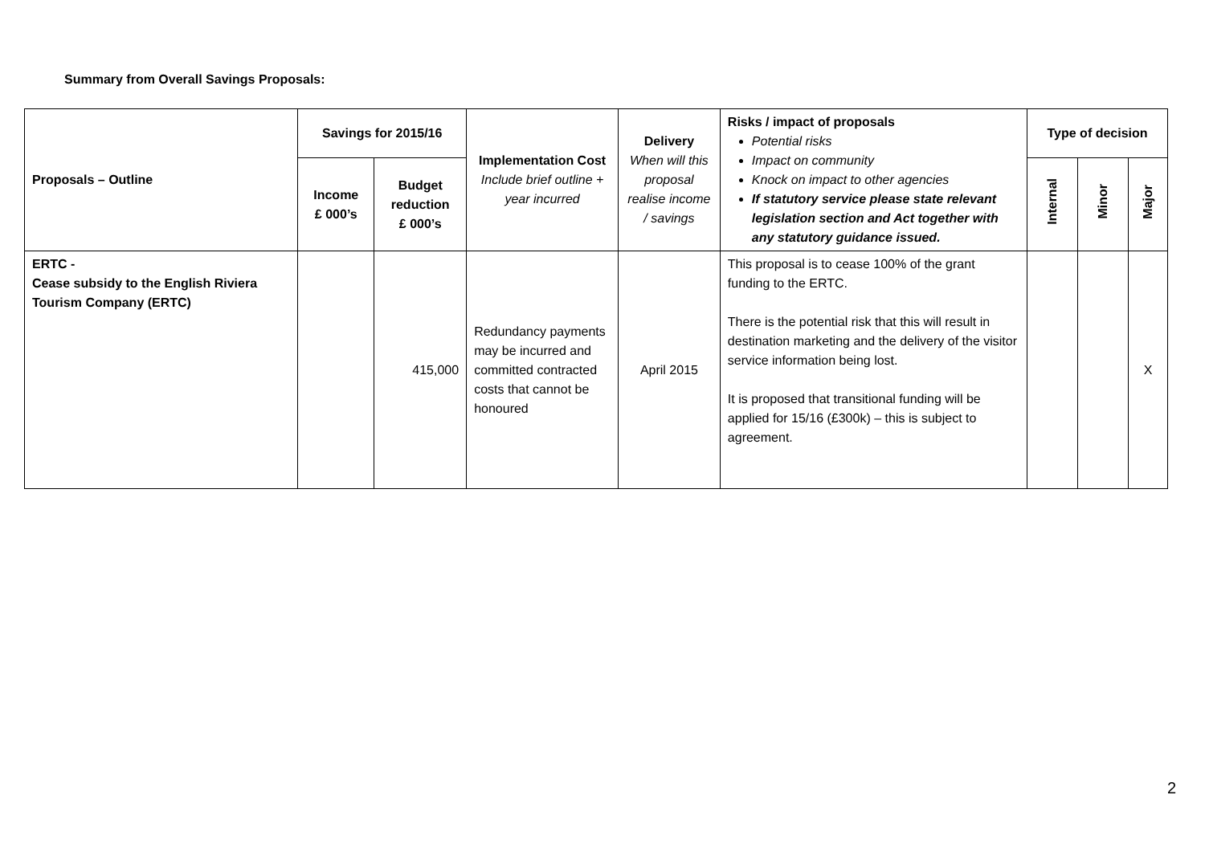Summary from Overall Savings Proposals:
| Proposals – Outline | Savings for 2015/16 | | Implementation Cost Include brief outline + year incurred | Delivery When will this proposal realise income / savings | Risks / impact of proposals Potential risks Impact on community Knock on impact to other agencies If statutory service please state relevant legislation section and Act together with any statutory guidance issued. | Type of decision | | |
| | Income £ 000’s | Budget reduction £ 000’s | | | | Internal | Minor | Major |
| ERTC - Cease subsidy to the English Riviera Tourism Company (ERTC) | | 415,000 | Redundancy payments may be incurred and committed contracted costs that cannot be honoured | April 2015 | This proposal is to cease 100% of the grant funding to the ERTC. There is the potential risk that this will result in destination marketing and the delivery of the visitor service information being lost. It is proposed that transitional funding will be applied for 15/16 (£300k) – this is subject to agreement. | | | X |
2